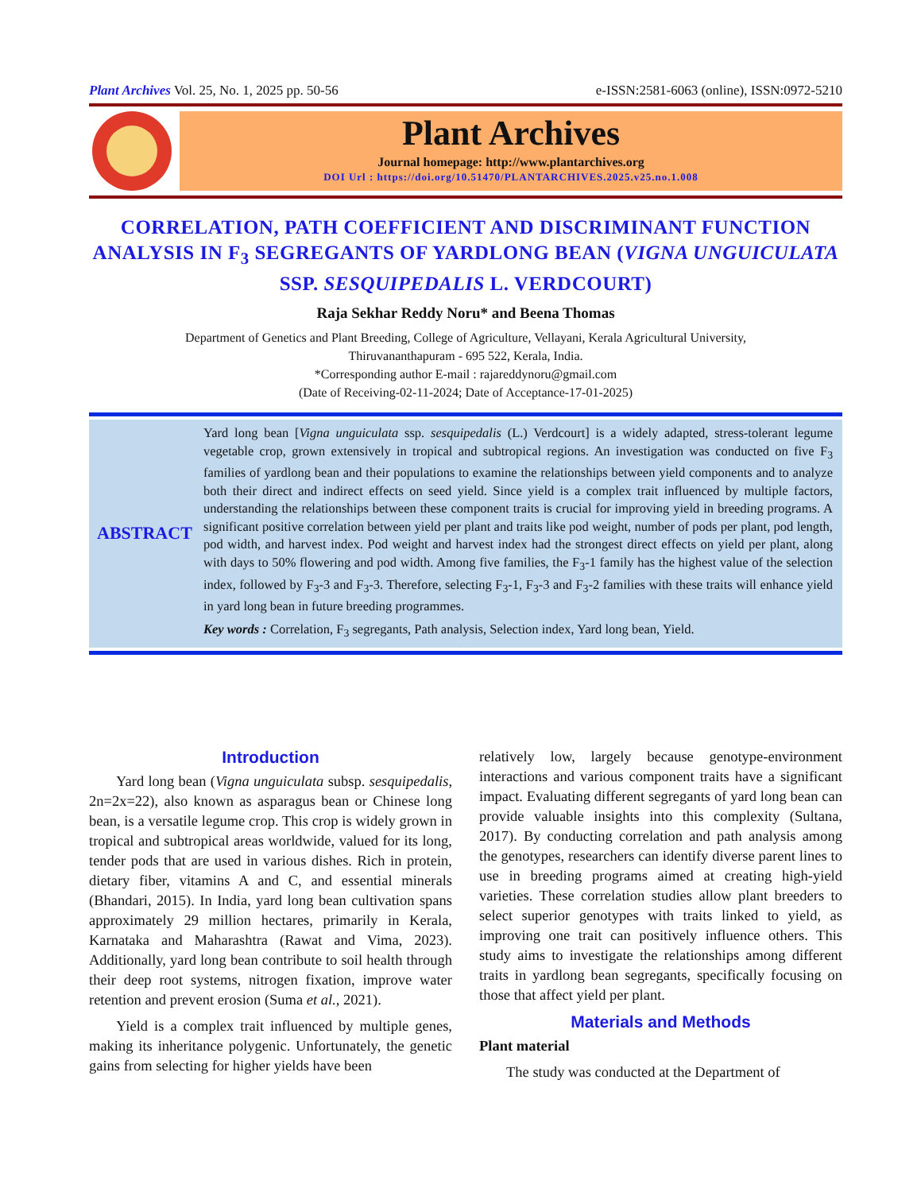Plant Archives Vol. 25, No. 1, 2025 pp. 50-56 e-ISSN:2581-6063 (online), ISSN:0972-5210
Plant Archives
Journal homepage: http://www.plantarchives.org
DOI Url : https://doi.org/10.51470/PLANTARCHIVES.2025.v25.no.1.008
CORRELATION, PATH COEFFICIENT AND DISCRIMINANT FUNCTION ANALYSIS IN F<sub>3</sub> SEGREGANTS OF YARDLONG BEAN (VIGNA UNGUICULATA SSP. SESQUIPEDALIS L. VERDCOURT)
Raja Sekhar Reddy Noru* and Beena Thomas
Department of Genetics and Plant Breeding, College of Agriculture, Vellayani, Kerala Agricultural University,
Thiruvananthapuram - 695 522, Kerala, India.
*Corresponding author E-mail : rajareddynoru@gmail.com
(Date of Receiving-02-11-2024; Date of Acceptance-17-01-2025)
ABSTRACT
Yard long bean [Vigna unguiculata ssp. sesquipedalis (L.) Verdcourt] is a widely adapted, stress-tolerant legume vegetable crop, grown extensively in tropical and subtropical regions. An investigation was conducted on five F<sub>3</sub> families of yardlong bean and their populations to examine the relationships between yield components and to analyze both their direct and indirect effects on seed yield. Since yield is a complex trait influenced by multiple factors, understanding the relationships between these component traits is crucial for improving yield in breeding programs. A significant positive correlation between yield per plant and traits like pod weight, number of pods per plant, pod length, pod width, and harvest index. Pod weight and harvest index had the strongest direct effects on yield per plant, along with days to 50% flowering and pod width. Among five families, the F<sub>3</sub>-1 family has the highest value of the selection index, followed by F<sub>3</sub>-3 and F<sub>3</sub>-3. Therefore, selecting F<sub>3</sub>-1, F<sub>3</sub>-3 and F<sub>3</sub>-2 families with these traits will enhance yield in yard long bean in future breeding programmes.
Key words : Correlation, F<sub>3</sub> segregants, Path analysis, Selection index, Yard long bean, Yield.
Introduction
Yard long bean (Vigna unguiculata subsp. sesquipedalis, 2n=2x=22), also known as asparagus bean or Chinese long bean, is a versatile legume crop. This crop is widely grown in tropical and subtropical areas worldwide, valued for its long, tender pods that are used in various dishes. Rich in protein, dietary fiber, vitamins A and C, and essential minerals (Bhandari, 2015). In India, yard long bean cultivation spans approximately 29 million hectares, primarily in Kerala, Karnataka and Maharashtra (Rawat and Vima, 2023). Additionally, yard long bean contribute to soil health through their deep root systems, nitrogen fixation, improve water retention and prevent erosion (Suma et al., 2021).
Yield is a complex trait influenced by multiple genes, making its inheritance polygenic. Unfortunately, the genetic gains from selecting for higher yields have been
relatively low, largely because genotype-environment interactions and various component traits have a significant impact. Evaluating different segregants of yard long bean can provide valuable insights into this complexity (Sultana, 2017). By conducting correlation and path analysis among the genotypes, researchers can identify diverse parent lines to use in breeding programs aimed at creating high-yield varieties. These correlation studies allow plant breeders to select superior genotypes with traits linked to yield, as improving one trait can positively influence others. This study aims to investigate the relationships among different traits in yardlong bean segregants, specifically focusing on those that affect yield per plant.
Materials and Methods
Plant material
The study was conducted at the Department of